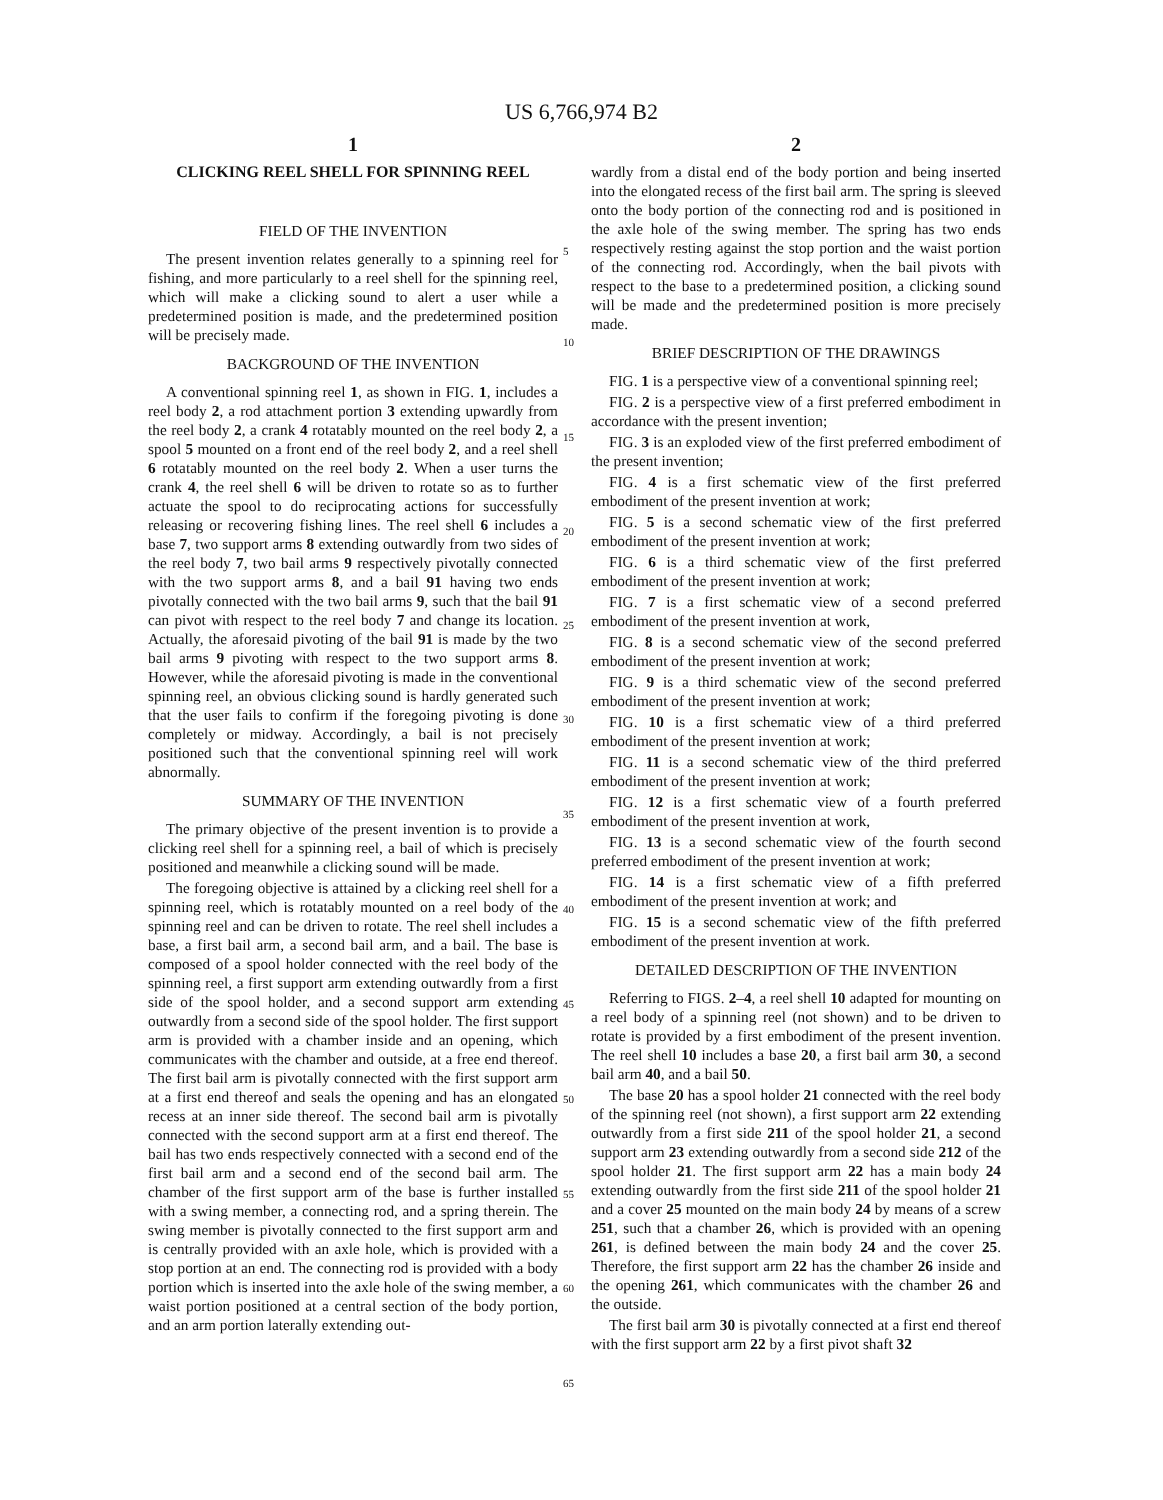US 6,766,974 B2
1
CLICKING REEL SHELL FOR SPINNING REEL
FIELD OF THE INVENTION
The present invention relates generally to a spinning reel for fishing, and more particularly to a reel shell for the spinning reel, which will make a clicking sound to alert a user while a predetermined position is made, and the predetermined position will be precisely made.
BACKGROUND OF THE INVENTION
A conventional spinning reel 1, as shown in FIG. 1, includes a reel body 2, a rod attachment portion 3 extending upwardly from the reel body 2, a crank 4 rotatably mounted on the reel body 2, a spool 5 mounted on a front end of the reel body 2, and a reel shell 6 rotatably mounted on the reel body 2. When a user turns the crank 4, the reel shell 6 will be driven to rotate so as to further actuate the spool to do reciprocating actions for successfully releasing or recovering fishing lines. The reel shell 6 includes a base 7, two support arms 8 extending outwardly from two sides of the reel body 7, two bail arms 9 respectively pivotally connected with the two support arms 8, and a bail 91 having two ends pivotally connected with the two bail arms 9, such that the bail 91 can pivot with respect to the reel body 7 and change its location. Actually, the aforesaid pivoting of the bail 91 is made by the two bail arms 9 pivoting with respect to the two support arms 8. However, while the aforesaid pivoting is made in the conventional spinning reel, an obvious clicking sound is hardly generated such that the user fails to confirm if the foregoing pivoting is done completely or midway. Accordingly, a bail is not precisely positioned such that the conventional spinning reel will work abnormally.
SUMMARY OF THE INVENTION
The primary objective of the present invention is to provide a clicking reel shell for a spinning reel, a bail of which is precisely positioned and meanwhile a clicking sound will be made.
The foregoing objective is attained by a clicking reel shell for a spinning reel, which is rotatably mounted on a reel body of the spinning reel and can be driven to rotate. The reel shell includes a base, a first bail arm, a second bail arm, and a bail. The base is composed of a spool holder connected with the reel body of the spinning reel, a first support arm extending outwardly from a first side of the spool holder, and a second support arm extending outwardly from a second side of the spool holder. The first support arm is provided with a chamber inside and an opening, which communicates with the chamber and outside, at a free end thereof. The first bail arm is pivotally connected with the first support arm at a first end thereof and seals the opening and has an elongated recess at an inner side thereof. The second bail arm is pivotally connected with the second support arm at a first end thereof. The bail has two ends respectively connected with a second end of the first bail arm and a second end of the second bail arm. The chamber of the first support arm of the base is further installed with a swing member, a connecting rod, and a spring therein. The swing member is pivotally connected to the first support arm and is centrally provided with an axle hole, which is provided with a stop portion at an end. The connecting rod is provided with a body portion which is inserted into the axle hole of the swing member, a waist portion positioned at a central section of the body portion, and an arm portion laterally extending out-
5
10
15
20
25
30
35
40
45
50
55
60
65
2
wardly from a distal end of the body portion and being inserted into the elongated recess of the first bail arm. The spring is sleeved onto the body portion of the connecting rod and is positioned in the axle hole of the swing member. The spring has two ends respectively resting against the stop portion and the waist portion of the connecting rod. Accordingly, when the bail pivots with respect to the base to a predetermined position, a clicking sound will be made and the predetermined position is more precisely made.
BRIEF DESCRIPTION OF THE DRAWINGS
FIG. 1 is a perspective view of a conventional spinning reel;
FIG. 2 is a perspective view of a first preferred embodiment in accordance with the present invention;
FIG. 3 is an exploded view of the first preferred embodiment of the present invention;
FIG. 4 is a first schematic view of the first preferred embodiment of the present invention at work;
FIG. 5 is a second schematic view of the first preferred embodiment of the present invention at work;
FIG. 6 is a third schematic view of the first preferred embodiment of the present invention at work;
FIG. 7 is a first schematic view of a second preferred embodiment of the present invention at work,
FIG. 8 is a second schematic view of the second preferred embodiment of the present invention at work;
FIG. 9 is a third schematic view of the second preferred embodiment of the present invention at work;
FIG. 10 is a first schematic view of a third preferred embodiment of the present invention at work;
FIG. 11 is a second schematic view of the third preferred embodiment of the present invention at work;
FIG. 12 is a first schematic view of a fourth preferred embodiment of the present invention at work,
FIG. 13 is a second schematic view of the fourth second preferred embodiment of the present invention at work;
FIG. 14 is a first schematic view of a fifth preferred embodiment of the present invention at work; and
FIG. 15 is a second schematic view of the fifth preferred embodiment of the present invention at work.
DETAILED DESCRIPTION OF THE INVENTION
Referring to FIGS. 2–4, a reel shell 10 adapted for mounting on a reel body of a spinning reel (not shown) and to be driven to rotate is provided by a first embodiment of the present invention. The reel shell 10 includes a base 20, a first bail arm 30, a second bail arm 40, and a bail 50.
The base 20 has a spool holder 21 connected with the reel body of the spinning reel (not shown), a first support arm 22 extending outwardly from a first side 211 of the spool holder 21, a second support arm 23 extending outwardly from a second side 212 of the spool holder 21. The first support arm 22 has a main body 24 extending outwardly from the first side 211 of the spool holder 21 and a cover 25 mounted on the main body 24 by means of a screw 251, such that a chamber 26, which is provided with an opening 261, is defined between the main body 24 and the cover 25. Therefore, the first support arm 22 has the chamber 26 inside and the opening 261, which communicates with the chamber 26 and the outside.
The first bail arm 30 is pivotally connected at a first end thereof with the first support arm 22 by a first pivot shaft 32